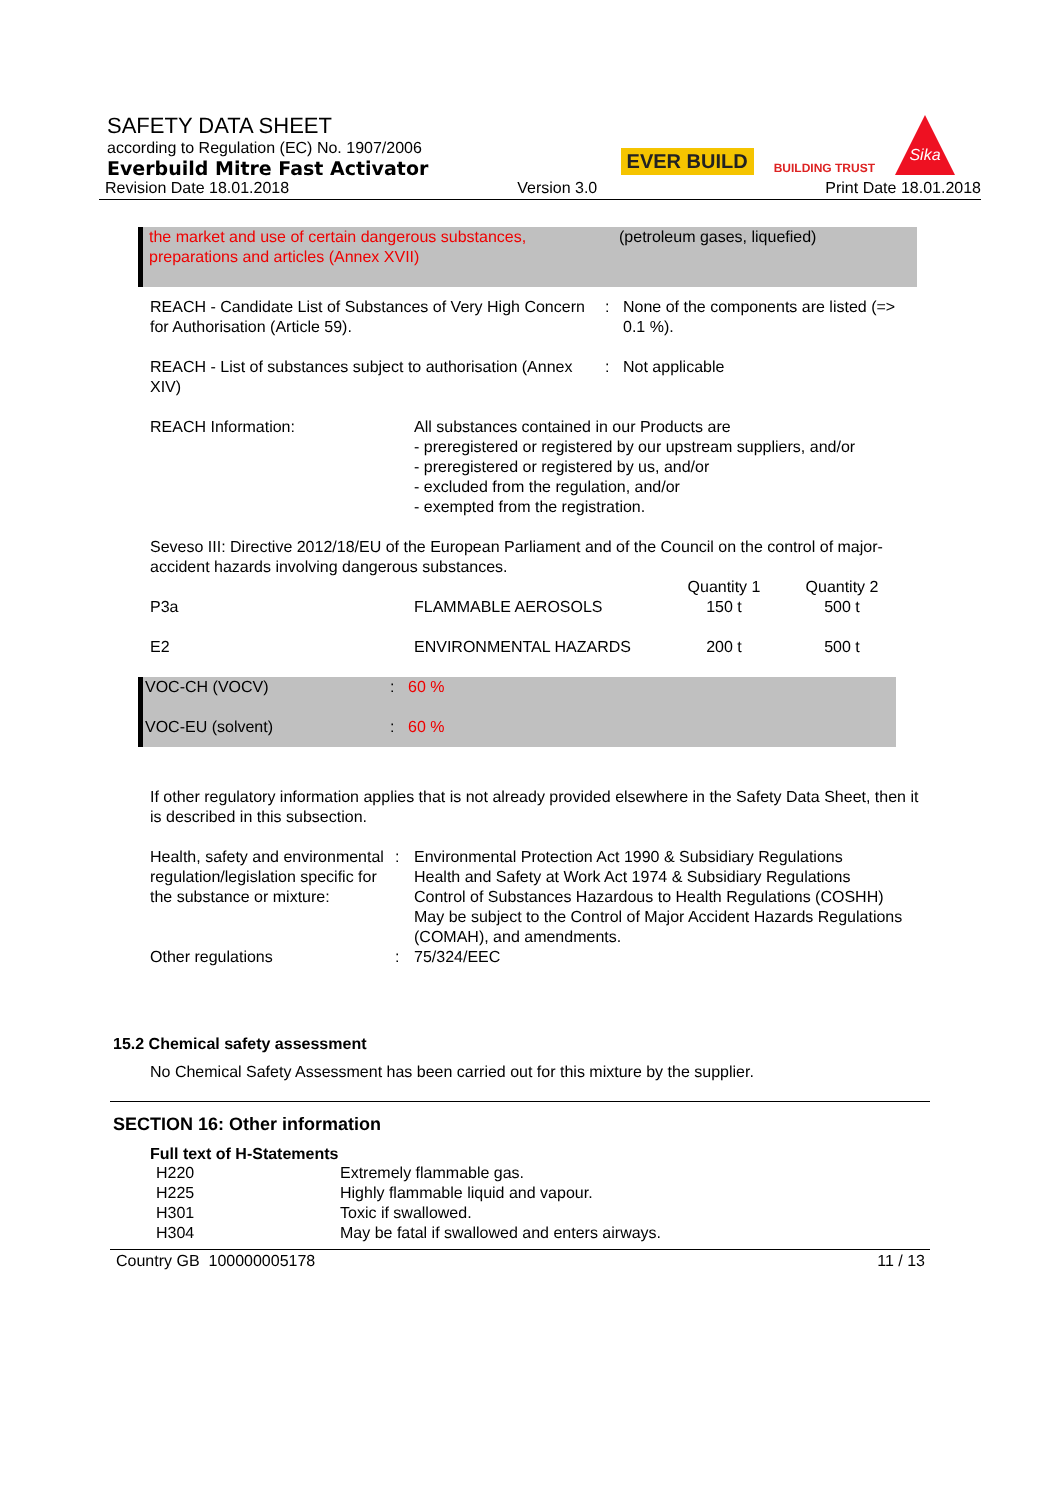SAFETY DATA SHEET
according to Regulation (EC) No. 1907/2006
Everbuild Mitre Fast Activator
Revision Date 18.01.2018 Version 3.0 Print Date 18.01.2018
EVER BUILD BUILDING TRUST
Sika
| the market and use of certain dangerous substances, preparations and articles (Annex XVII) | (petroleum gases, liquefied) |
| REACH - Candidate List of Substances of Very High Concern for Authorisation (Article 59). | : | None of the components are listed (=> 0.1 %). |
| REACH - List of substances subject to authorisation (Annex XIV) | : | Not applicable |
| REACH Information: | All substances contained in our Products are - preregistered or registered by our upstream suppliers, and/or - preregistered or registered by us, and/or - excluded from the regulation, and/or - exempted from the registration. |
Seveso III: Directive 2012/18/EU of the European Parliament and of the Council on the control of major-accident hazards involving dangerous substances.
| P3a | FLAMMABLE AEROSOLS | Quantity 1 150 t | Quantity 2 500 t |
| E2 | ENVIRONMENTAL HAZARDS | 200 t | 500 t |
| VOC-CH (VOCV) | : | 60 % |
| VOC-EU (solvent) | : | 60 % |
If other regulatory information applies that is not already provided elsewhere in the Safety Data Sheet, then it is described in this subsection.
| Health, safety and environmental regulation/legislation specific for the substance or mixture: | : | Environmental Protection Act 1990 & Subsidiary Regulations Health and Safety at Work Act 1974 & Subsidiary Regulations Control of Substances Hazardous to Health Regulations (COSHH) May be subject to the Control of Major Accident Hazards Regulations (COMAH), and amendments. |
| Other regulations | : | 75/324/EEC |
15.2 Chemical safety assessment
No Chemical Safety Assessment has been carried out for this mixture by the supplier.
SECTION 16: Other information
Full text of H-Statements
| H220 | Extremely flammable gas. |
| H225 | Highly flammable liquid and vapour. |
| H301 | Toxic if swallowed. |
| H304 | May be fatal if swallowed and enters airways. |
Country GB 100000005178 11 / 13